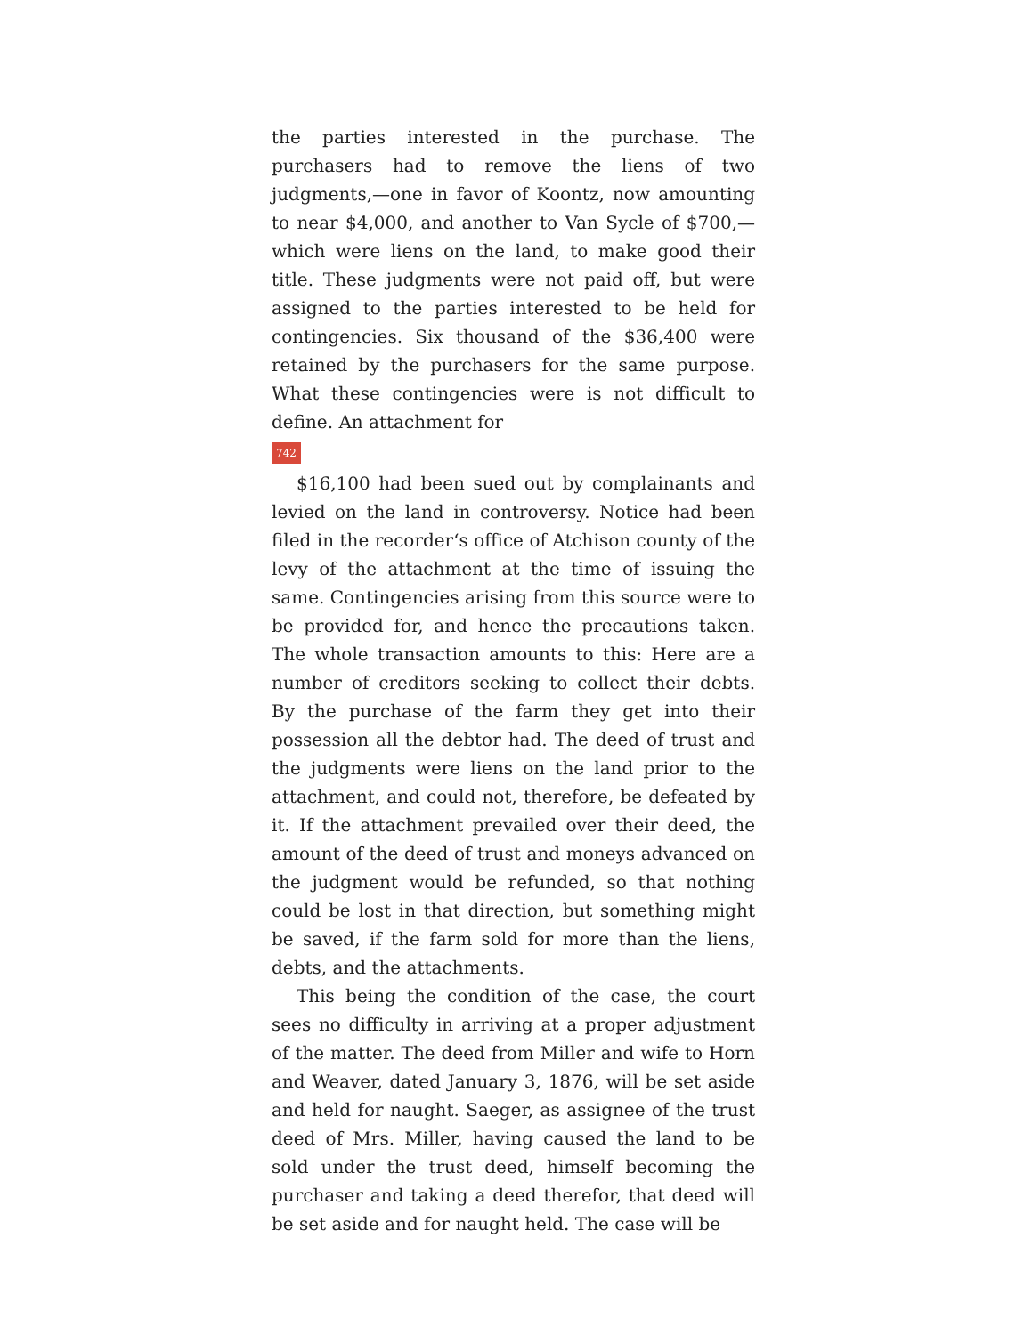the parties interested in the purchase. The purchasers had to remove the liens of two judgments,—one in favor of Koontz, now amounting to near $4,000, and another to Van Sycle of $700,—which were liens on the land, to make good their title. These judgments were not paid off, but were assigned to the parties interested to be held for contingencies. Six thousand of the $36,400 were retained by the purchasers for the same purpose. What these contingencies were is not difficult to define. An attachment for
742
$16,100 had been sued out by complainants and levied on the land in controversy. Notice had been filed in the recorder‘s office of Atchison county of the levy of the attachment at the time of issuing the same. Contingencies arising from this source were to be provided for, and hence the precautions taken. The whole transaction amounts to this: Here are a number of creditors seeking to collect their debts. By the purchase of the farm they get into their possession all the debtor had. The deed of trust and the judgments were liens on the land prior to the attachment, and could not, therefore, be defeated by it. If the attachment prevailed over their deed, the amount of the deed of trust and moneys advanced on the judgment would be refunded, so that nothing could be lost in that direction, but something might be saved, if the farm sold for more than the liens, debts, and the attachments.
This being the condition of the case, the court sees no difficulty in arriving at a proper adjustment of the matter. The deed from Miller and wife to Horn and Weaver, dated January 3, 1876, will be set aside and held for naught. Saeger, as assignee of the trust deed of Mrs. Miller, having caused the land to be sold under the trust deed, himself becoming the purchaser and taking a deed therefor, that deed will be set aside and for naught held. The case will be